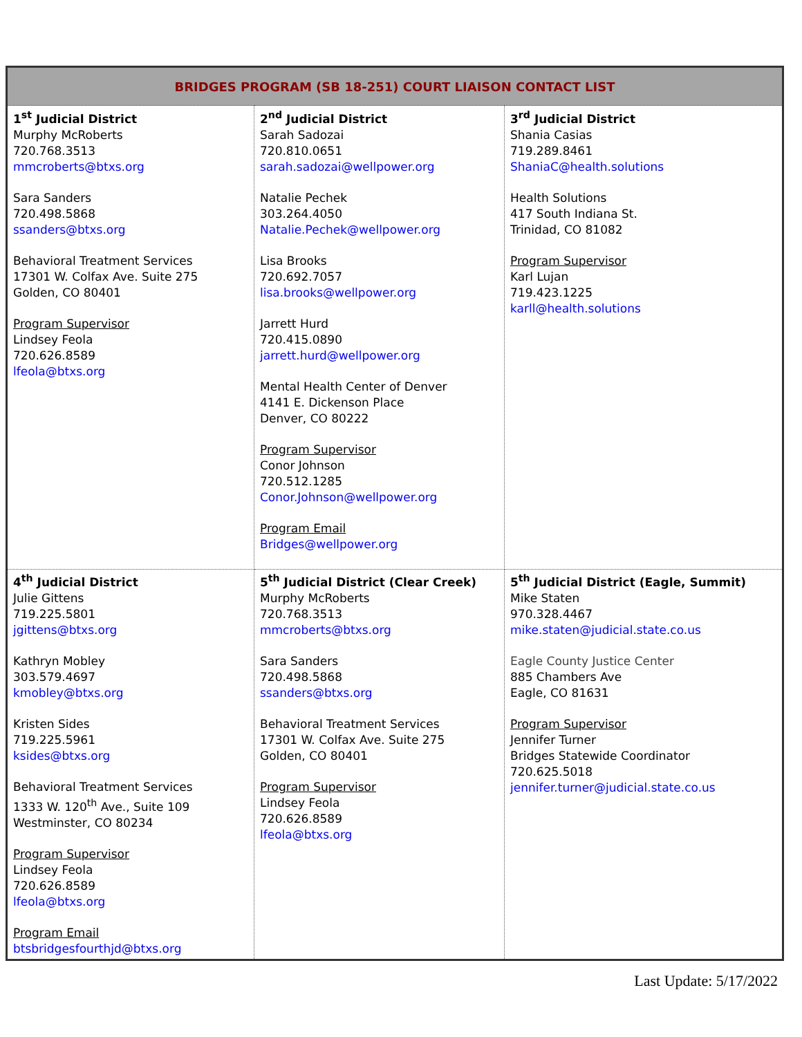| BRIDGES PROGRAM (SB 18-251) COURT LIAISON CONTACT LIST | | |
| --- | --- | --- |
| 1<sup>st</sup> Judicial District Murphy McRoberts 720.768.3513 mmcroberts@btxs.org Sara Sanders 720.498.5868 ssanders@btxs.org Behavioral Treatment Services 17301 W. Colfax Ave. Suite 275 Golden, CO 80401 Program Supervisor Lindsey Feola 720.626.8589 lfeola@btxs.org | 2<sup>nd</sup> Judicial District Sarah Sadozai 720.810.0651 sarah.sadozai@wellpower.org Natalie Pechek 303.264.4050 Natalie.Pechek@wellpower.org Lisa Brooks 720.692.7057 lisa.brooks@wellpower.org Jarrett Hurd 720.415.0890 jarrett.hurd@wellpower.org Mental Health Center of Denver 4141 E. Dickenson Place Denver, CO 80222 Program Supervisor Conor Johnson 720.512.1285 Conor.Johnson@wellpower.org Program Email Bridges@wellpower.org | 3<sup>rd</sup> Judicial District Shania Casias 719.289.8461 ShaniaC@health.solutions Health Solutions 417 South Indiana St. Trinidad, CO 81082 Program Supervisor Karl Lujan 719.423.1225 karll@health.solutions |
| 4<sup>th</sup> Judicial District Julie Gittens 719.225.5801 jgittens@btxs.org Kathryn Mobley 303.579.4697 kmobley@btxs.org Kristen Sides 719.225.5961 ksides@btxs.org Behavioral Treatment Services 1333 W. 120<sup>th</sup> Ave., Suite 109 Westminster, CO 80234 Program Supervisor Lindsey Feola 720.626.8589 lfeola@btxs.org Program Email btsbridgesfourthjd@btxs.org | 5<sup>th</sup> Judicial District (Clear Creek) Murphy McRoberts 720.768.3513 mmcroberts@btxs.org Sara Sanders 720.498.5868 ssanders@btxs.org Behavioral Treatment Services 17301 W. Colfax Ave. Suite 275 Golden, CO 80401 Program Supervisor Lindsey Feola 720.626.8589 lfeola@btxs.org | 5<sup>th</sup> Judicial District (Eagle, Summit) Mike Staten 970.328.4467 mike.staten@judicial.state.co.us Eagle County Justice Center 885 Chambers Ave Eagle, CO 81631 Program Supervisor Jennifer Turner Bridges Statewide Coordinator 720.625.5018 jennifer.turner@judicial.state.co.us |
Last Update: 5/17/2022